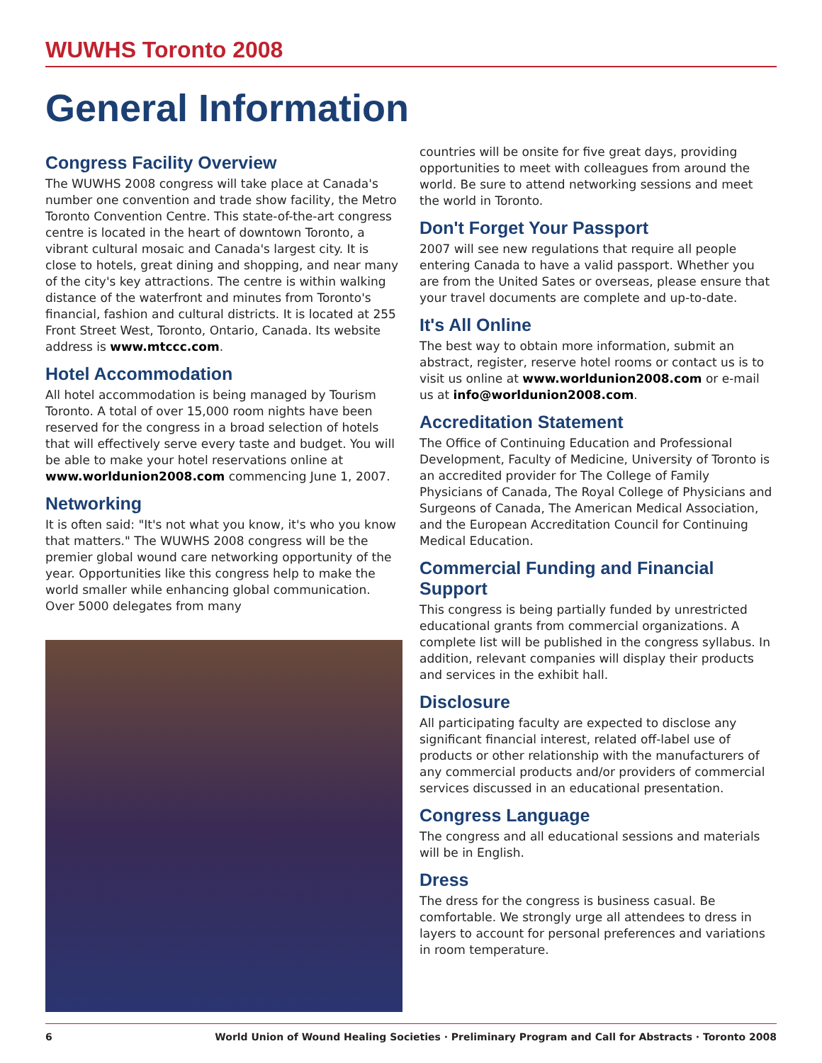WUWHS Toronto 2008
General Information
Congress Facility Overview
The WUWHS 2008 congress will take place at Canada's number one convention and trade show facility, the Metro Toronto Convention Centre. This state-of-the-art congress centre is located in the heart of downtown Toronto, a vibrant cultural mosaic and Canada's largest city. It is close to hotels, great dining and shopping, and near many of the city's key attractions. The centre is within walking distance of the waterfront and minutes from Toronto's financial, fashion and cultural districts. It is located at 255 Front Street West, Toronto, Ontario, Canada. Its website address is www.mtccc.com.
Hotel Accommodation
All hotel accommodation is being managed by Tourism Toronto. A total of over 15,000 room nights have been reserved for the congress in a broad selection of hotels that will effectively serve every taste and budget. You will be able to make your hotel reservations online at www.worldunion2008.com commencing June 1, 2007.
Networking
It is often said: "It's not what you know, it's who you know that matters." The WUWHS 2008 congress will be the premier global wound care networking opportunity of the year. Opportunities like this congress help to make the world smaller while enhancing global communication. Over 5000 delegates from many
countries will be onsite for five great days, providing opportunities to meet with colleagues from around the world. Be sure to attend networking sessions and meet the world in Toronto.
Don't Forget Your Passport
2007 will see new regulations that require all people entering Canada to have a valid passport. Whether you are from the United Sates or overseas, please ensure that your travel documents are complete and up-to-date.
It's All Online
The best way to obtain more information, submit an abstract, register, reserve hotel rooms or contact us is to visit us online at www.worldunion2008.com or e-mail us at info@worldunion2008.com.
Accreditation Statement
The Office of Continuing Education and Professional Development, Faculty of Medicine, University of Toronto is an accredited provider for The College of Family Physicians of Canada, The Royal College of Physicians and Surgeons of Canada, The American Medical Association, and the European Accreditation Council for Continuing Medical Education.
Commercial Funding and Financial Support
This congress is being partially funded by unrestricted educational grants from commercial organizations. A complete list will be published in the congress syllabus. In addition, relevant companies will display their products and services in the exhibit hall.
Disclosure
All participating faculty are expected to disclose any significant financial interest, related off-label use of products or other relationship with the manufacturers of any commercial products and/or providers of commercial services discussed in an educational presentation.
Congress Language
The congress and all educational sessions and materials will be in English.
Dress
The dress for the congress is business casual. Be comfortable. We strongly urge all attendees to dress in layers to account for personal preferences and variations in room temperature.
6 World Union of Wound Healing Societies · Preliminary Program and Call for Abstracts · Toronto 2008